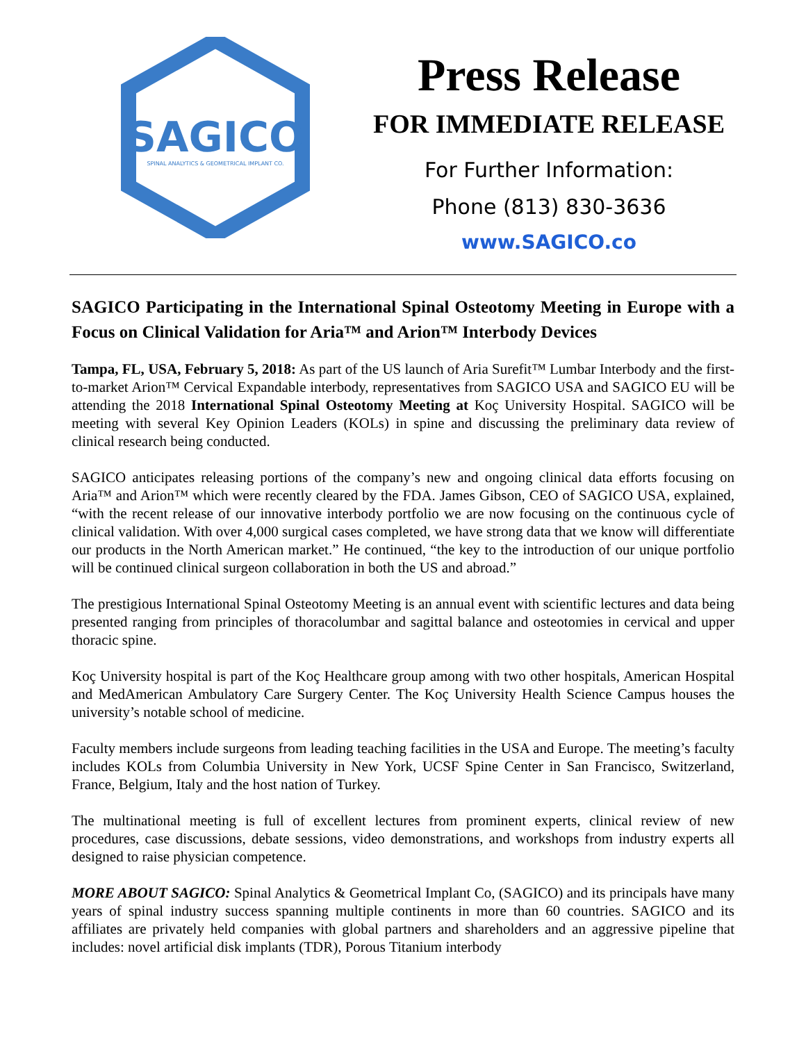SAGICO
SPINAL ANALYTICS & GEOMETRICAL IMPLANT CO.
Press Release
FOR IMMEDIATE RELEASE
For Further Information:
Phone (813) 830-3636
www.SAGICO.co
SAGICO Participating in the International Spinal Osteotomy Meeting in Europe with a Focus on Clinical Validation for Aria™ and Arion™ Interbody Devices
Tampa, FL, USA, February 5, 2018: As part of the US launch of Aria Surefit™ Lumbar Interbody and the first-to-market Arion™ Cervical Expandable interbody, representatives from SAGICO USA and SAGICO EU will be attending the 2018 International Spinal Osteotomy Meeting at Koç University Hospital. SAGICO will be meeting with several Key Opinion Leaders (KOLs) in spine and discussing the preliminary data review of clinical research being conducted.
SAGICO anticipates releasing portions of the company’s new and ongoing clinical data efforts focusing on Aria™ and Arion™ which were recently cleared by the FDA. James Gibson, CEO of SAGICO USA, explained, “with the recent release of our innovative interbody portfolio we are now focusing on the continuous cycle of clinical validation. With over 4,000 surgical cases completed, we have strong data that we know will differentiate our products in the North American market.” He continued, “the key to the introduction of our unique portfolio will be continued clinical surgeon collaboration in both the US and abroad.”
The prestigious International Spinal Osteotomy Meeting is an annual event with scientific lectures and data being presented ranging from principles of thoracolumbar and sagittal balance and osteotomies in cervical and upper thoracic spine.
Koç University hospital is part of the Koç Healthcare group among with two other hospitals, American Hospital and MedAmerican Ambulatory Care Surgery Center. The Koç University Health Science Campus houses the university’s notable school of medicine.
Faculty members include surgeons from leading teaching facilities in the USA and Europe. The meeting’s faculty includes KOLs from Columbia University in New York, UCSF Spine Center in San Francisco, Switzerland, France, Belgium, Italy and the host nation of Turkey.
The multinational meeting is full of excellent lectures from prominent experts, clinical review of new procedures, case discussions, debate sessions, video demonstrations, and workshops from industry experts all designed to raise physician competence.
MORE ABOUT SAGICO: Spinal Analytics & Geometrical Implant Co, (SAGICO) and its principals have many years of spinal industry success spanning multiple continents in more than 60 countries. SAGICO and its affiliates are privately held companies with global partners and shareholders and an aggressive pipeline that includes: novel artificial disk implants (TDR), Porous Titanium interbody